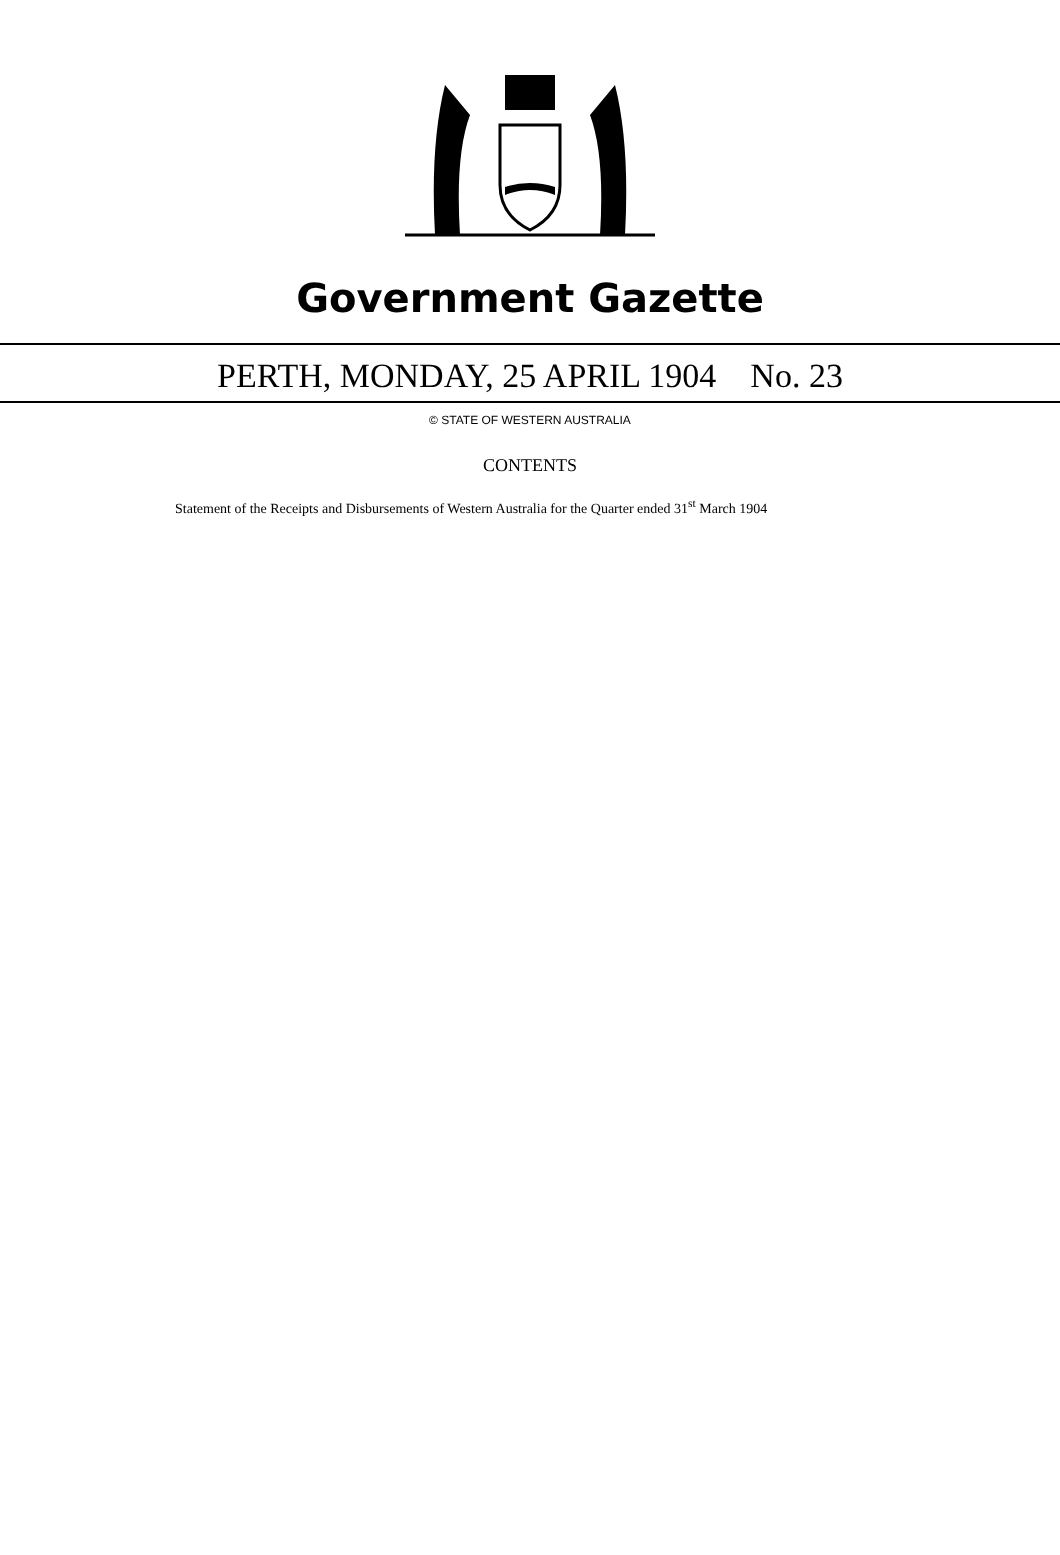Government Gazette
PERTH, MONDAY, 25 APRIL 1904 No. 23
© STATE OF WESTERN AUSTRALIA
CONTENTS
Statement of the Receipts and Disbursements of Western Australia for the Quarter ended 31<sup>st</sup> March 1904